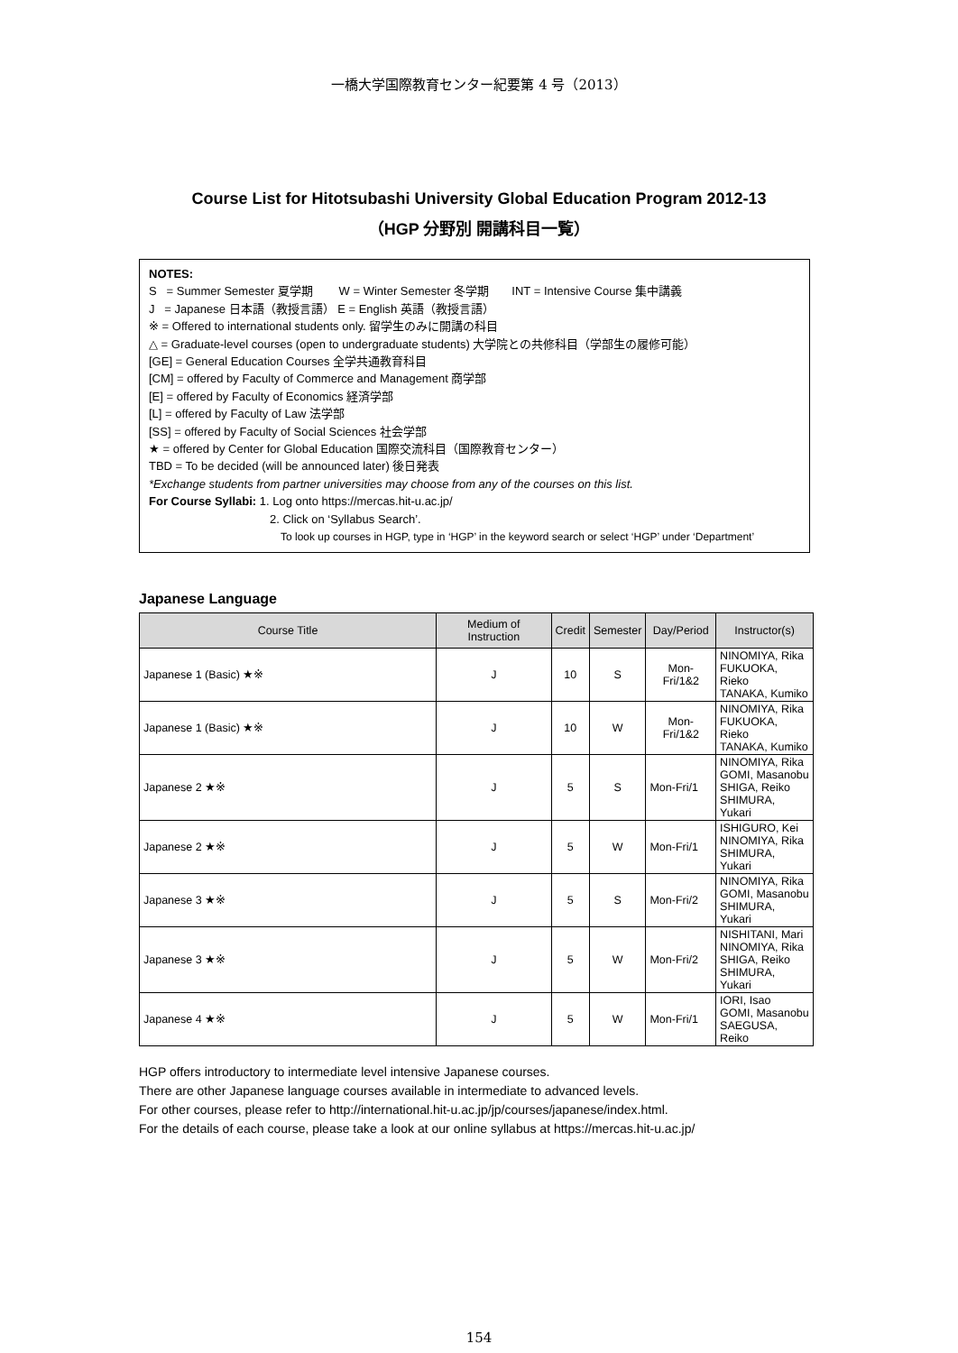一橋大学国際教育センター紀要第 4 号（2013）
Course List for Hitotsubashi University Global Education Program 2012-13
（HGP 分野別 開講科目一覧）
NOTES:
S = Summer Semester 夏学期 W = Winter Semester 冬学期 INT = Intensive Course 集中講義
J = Japanese 日本語（教授言語） E = English 英語（教授言語）
※ = Offered to international students only. 留学生のみに開講の科目
△ = Graduate-level courses (open to undergraduate students) 大学院との共修科目（学部生の履修可能）
[GE] = General Education Courses 全学共通教育科目
[CM] = offered by Faculty of Commerce and Management 商学部
[E] = offered by Faculty of Economics 経済学部
[L] = offered by Faculty of Law 法学部
[SS] = offered by Faculty of Social Sciences 社会学部
★ = offered by Center for Global Education 国際交流科目（国際教育センター）
TBD = To be decided (will be announced later) 後日発表
*Exchange students from partner universities may choose from any of the courses on this list.
For Course Syllabi: 1. Log onto https://mercas.hit-u.ac.jp/
2. Click on ‘Syllabus Search’.
To look up courses in HGP, type in ‘HGP’ in the keyword search or select ‘HGP’ under ‘Department’
Japanese Language
| Course Title | Medium of Instruction | Credit | Semester | Day/Period | Instructor(s) |
| --- | --- | --- | --- | --- | --- |
| Japanese 1 (Basic) ★※ | J | 10 | S | Mon-Fri/1&2 | NINOMIYA, Rika FUKUOKA, Rieko TANAKA, Kumiko |
| Japanese 1 (Basic) ★※ | J | 10 | W | Mon-Fri/1&2 | NINOMIYA, Rika FUKUOKA, Rieko TANAKA, Kumiko |
| Japanese 2 ★※ | J | 5 | S | Mon-Fri/1 | NINOMIYA, Rika GOMI, Masanobu SHIGA, Reiko SHIMURA, Yukari |
| Japanese 2 ★※ | J | 5 | W | Mon-Fri/1 | ISHIGURO, Kei NINOMIYA, Rika SHIMURA, Yukari |
| Japanese 3 ★※ | J | 5 | S | Mon-Fri/2 | NINOMIYA, Rika GOMI, Masanobu SHIMURA, Yukari |
| Japanese 3 ★※ | J | 5 | W | Mon-Fri/2 | NISHITANI, Mari NINOMIYA, Rika SHIGA, Reiko SHIMURA, Yukari |
| Japanese 4 ★※ | J | 5 | W | Mon-Fri/1 | IORI, Isao GOMI, Masanobu SAEGUSA, Reiko |
HGP offers introductory to intermediate level intensive Japanese courses.
There are other Japanese language courses available in intermediate to advanced levels.
For other courses, please refer to http://international.hit-u.ac.jp/jp/courses/japanese/index.html.
For the details of each course, please take a look at our online syllabus at https://mercas.hit-u.ac.jp/
154